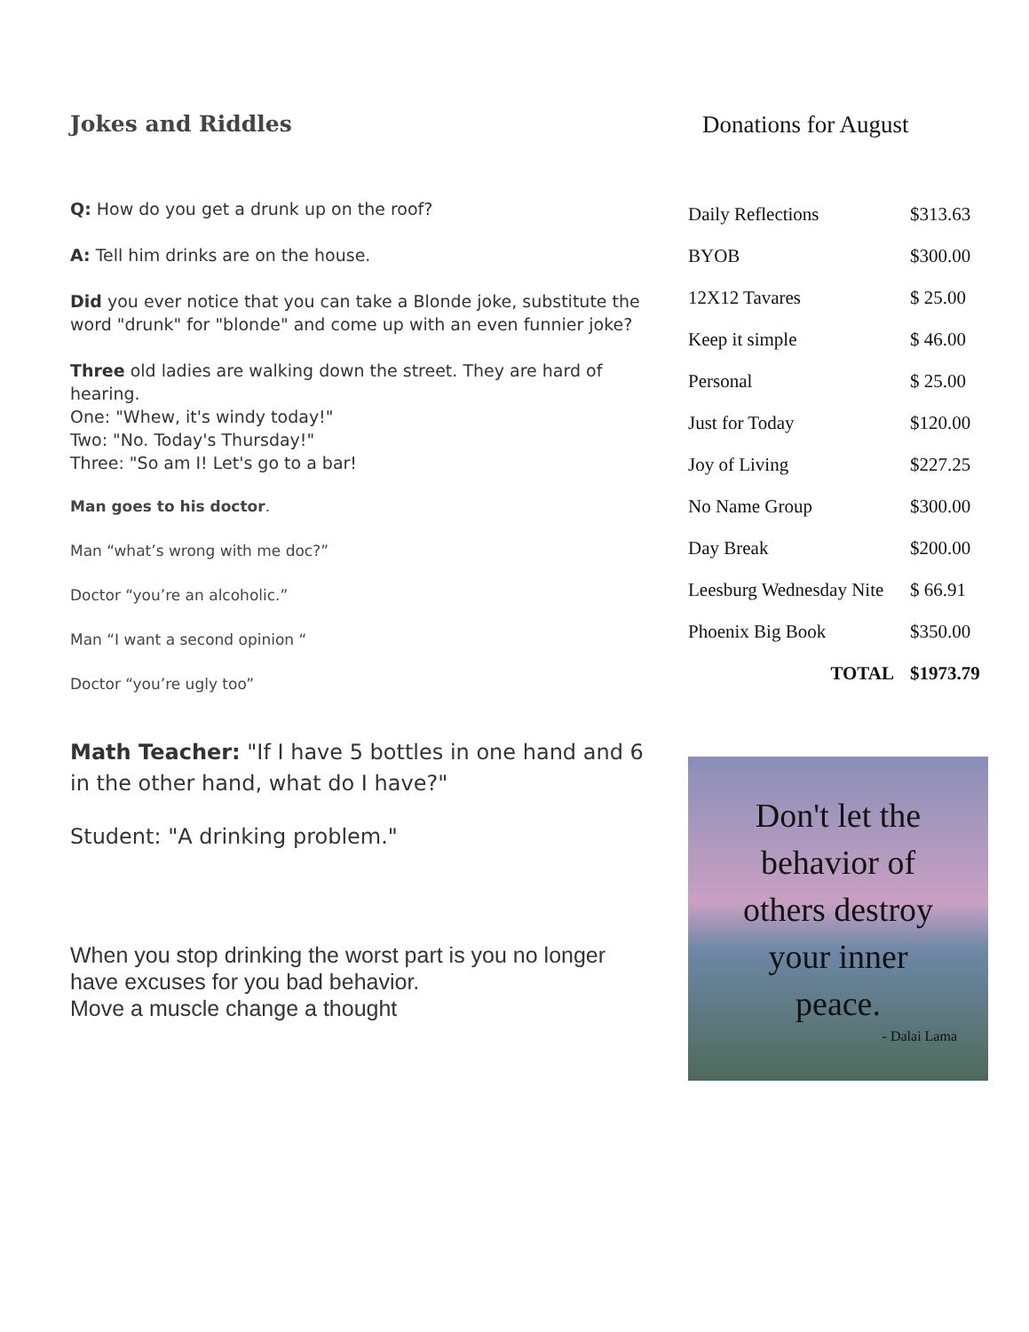Jokes and Riddles
Q: How do you get a drunk up on the roof?
A: Tell him drinks are on the house.
Did you ever notice that you can take a Blonde joke, substitute the word "drunk" for "blonde" and come up with an even funnier joke?
Three old ladies are walking down the street. They are hard of hearing.
One: "Whew, it's windy today!"
Two: "No. Today's Thursday!"
Three: "So am I! Let's go to a bar!
Man goes to his doctor.
Man “what’s wrong with me doc?”
Doctor “you’re an alcoholic.”
Man “I want a second opinion “
Doctor “you’re ugly too”
Math Teacher: "If I have 5 bottles in one hand and 6 in the other hand, what do I have?"
Student: "A drinking problem."
When you stop drinking the worst part is you no longer have excuses for you bad behavior.
Move a muscle change a thought
Donations for August
| Daily Reflections | $313.63 |
| BYOB | $300.00 |
| 12X12 Tavares | $ 25.00 |
| Keep it simple | $ 46.00 |
| Personal | $ 25.00 |
| Just for Today | $120.00 |
| Joy of Living | $227.25 |
| No Name Group | $300.00 |
| Day Break | $200.00 |
| Leesburg Wednesday Nite | $ 66.91 |
| Phoenix Big Book | $350.00 |
| TOTAL | $1973.79 |
Don't let the
behavior of
others destroy
your inner
peace.
- Dalai Lama